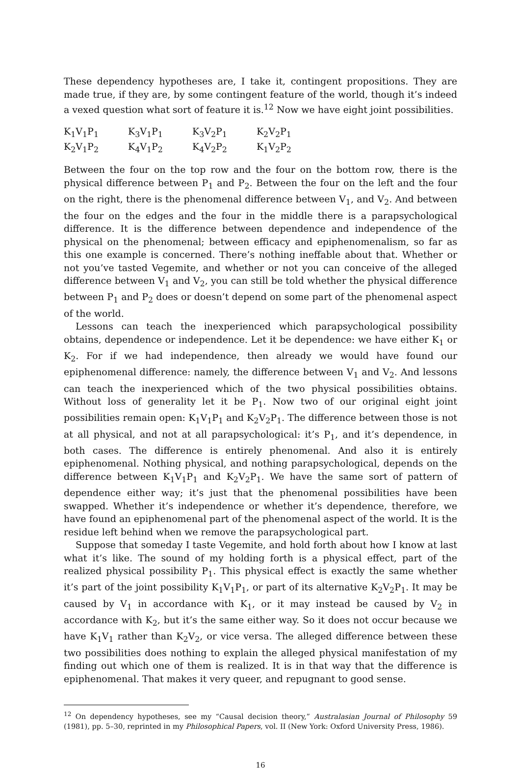These dependency hypotheses are, I take it, contingent propositions. They are made true, if they are, by some contingent feature of the world, though it’s indeed a vexed question what sort of feature it is.<sup>12</sup> Now we have eight joint possibilities.
| K<sub>1</sub>V<sub>1</sub>P<sub>1</sub> | K<sub>3</sub>V<sub>1</sub>P<sub>1</sub> | K<sub>3</sub>V<sub>2</sub>P<sub>1</sub> | K<sub>2</sub>V<sub>2</sub>P<sub>1</sub> |
| K<sub>2</sub>V<sub>1</sub>P<sub>2</sub> | K<sub>4</sub>V<sub>1</sub>P<sub>2</sub> | K<sub>4</sub>V<sub>2</sub>P<sub>2</sub> | K<sub>1</sub>V<sub>2</sub>P<sub>2</sub> |
Between the four on the top row and the four on the bottom row, there is the physical difference between P<sub>1</sub> and P<sub>2</sub>. Between the four on the left and the four on the right, there is the phenomenal difference between V<sub>1</sub>, and V<sub>2</sub>. And between the four on the edges and the four in the middle there is a parapsychological difference. It is the difference between dependence and independence of the physical on the phenomenal; between efficacy and epiphenomenalism, so far as this one example is concerned. There’s nothing ineffable about that. Whether or not you’ve tasted Vegemite, and whether or not you can conceive of the alleged difference between V<sub>1</sub> and V<sub>2</sub>, you can still be told whether the physical difference between P<sub>1</sub> and P<sub>2</sub> does or doesn’t depend on some part of the phenomenal aspect of the world.
Lessons can teach the inexperienced which parapsychological possibility obtains, dependence or independence. Let it be dependence: we have either K<sub>1</sub> or K<sub>2</sub>. For if we had independence, then already we would have found our epiphenomenal difference: namely, the difference between V<sub>1</sub> and V<sub>2</sub>. And lessons can teach the inexperienced which of the two physical possibilities obtains. Without loss of generality let it be P<sub>1</sub>. Now two of our original eight joint possibilities remain open: K<sub>1</sub>V<sub>1</sub>P<sub>1</sub> and K<sub>2</sub>V<sub>2</sub>P<sub>1</sub>. The difference between those is not at all physical, and not at all parapsychological: it’s P<sub>1</sub>, and it’s dependence, in both cases. The difference is entirely phenomenal. And also it is entirely epiphenomenal. Nothing physical, and nothing parapsychological, depends on the difference between K<sub>1</sub>V<sub>1</sub>P<sub>1</sub> and K<sub>2</sub>V<sub>2</sub>P<sub>1</sub>. We have the same sort of pattern of dependence either way; it’s just that the phenomenal possibilities have been swapped. Whether it’s independence or whether it’s dependence, therefore, we have found an epiphenomenal part of the phenomenal aspect of the world. It is the residue left behind when we remove the parapsychological part.
Suppose that someday I taste Vegemite, and hold forth about how I know at last what it’s like. The sound of my holding forth is a physical effect, part of the realized physical possibility P<sub>1</sub>. This physical effect is exactly the same whether it’s part of the joint possibility K<sub>1</sub>V<sub>1</sub>P<sub>1</sub>, or part of its alternative K<sub>2</sub>V<sub>2</sub>P<sub>1</sub>. It may be caused by V<sub>1</sub> in accordance with K<sub>1</sub>, or it may instead be caused by V<sub>2</sub> in accordance with K<sub>2</sub>, but it’s the same either way. So it does not occur because we have K<sub>1</sub>V<sub>1</sub> rather than K<sub>2</sub>V<sub>2</sub>, or vice versa. The alleged difference between these two possibilities does nothing to explain the alleged physical manifestation of my finding out which one of them is realized. It is in that way that the difference is epiphenomenal. That makes it very queer, and repugnant to good sense.
<sup>12</sup> On dependency hypotheses, see my “Causal decision theory,” Australasian Journal of Philosophy 59 (1981), pp. 5–30, reprinted in my Philosophical Papers, vol. II (New York: Oxford University Press, 1986).
16